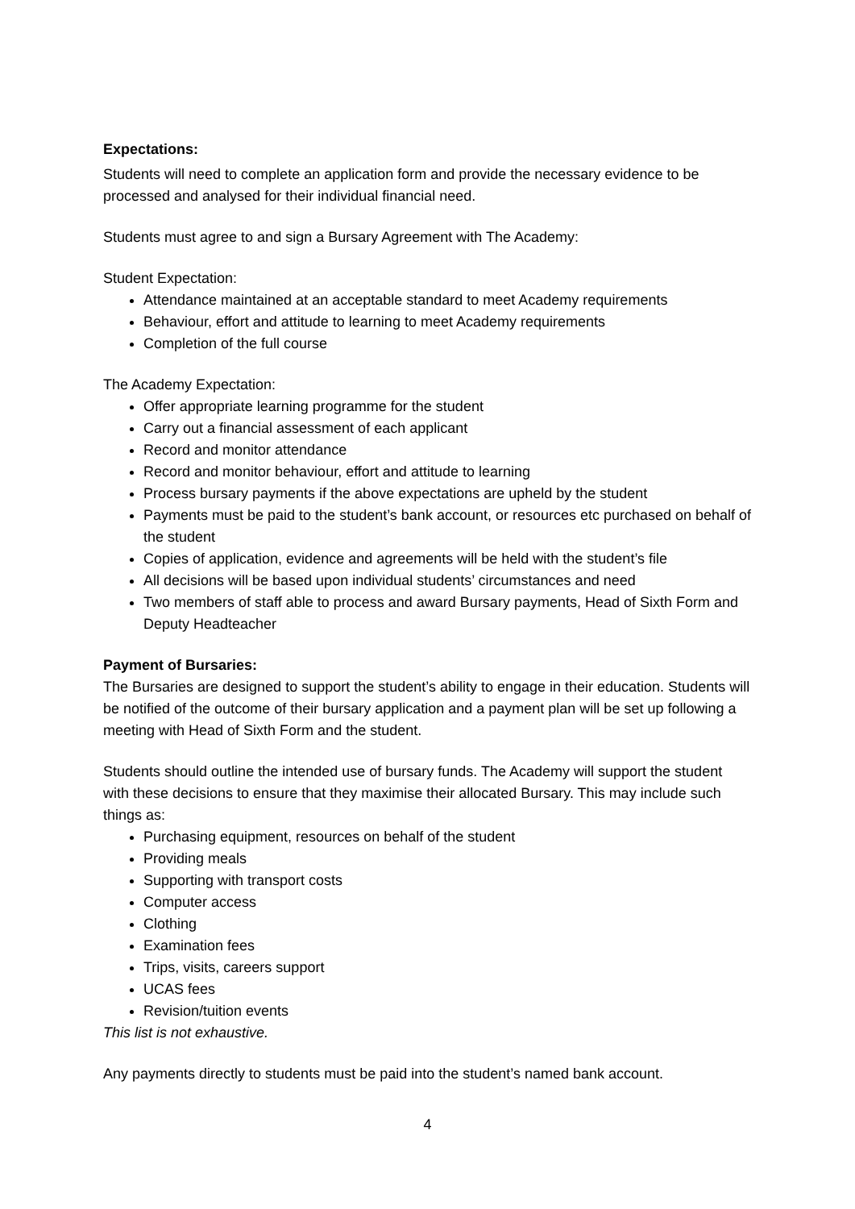Expectations:
Students will need to complete an application form and provide the necessary evidence to be processed and analysed for their individual financial need.
Students must agree to and sign a Bursary Agreement with The Academy:
Student Expectation:
Attendance maintained at an acceptable standard to meet Academy requirements
Behaviour, effort and attitude to learning to meet Academy requirements
Completion of the full course
The Academy Expectation:
Offer appropriate learning programme for the student
Carry out a financial assessment of each applicant
Record and monitor attendance
Record and monitor behaviour, effort and attitude to learning
Process bursary payments if the above expectations are upheld by the student
Payments must be paid to the student’s bank account, or resources etc purchased on behalf of the student
Copies of application, evidence and agreements will be held with the student’s file
All decisions will be based upon individual students’ circumstances and need
Two members of staff able to process and award Bursary payments, Head of Sixth Form and Deputy Headteacher
Payment of Bursaries:
The Bursaries are designed to support the student’s ability to engage in their education. Students will be notified of the outcome of their bursary application and a payment plan will be set up following a meeting with Head of Sixth Form and the student.
Students should outline the intended use of bursary funds. The Academy will support the student with these decisions to ensure that they maximise their allocated Bursary. This may include such things as:
Purchasing equipment, resources on behalf of the student
Providing meals
Supporting with transport costs
Computer access
Clothing
Examination fees
Trips, visits, careers support
UCAS fees
Revision/tuition events
This list is not exhaustive.
Any payments directly to students must be paid into the student’s named bank account.
4